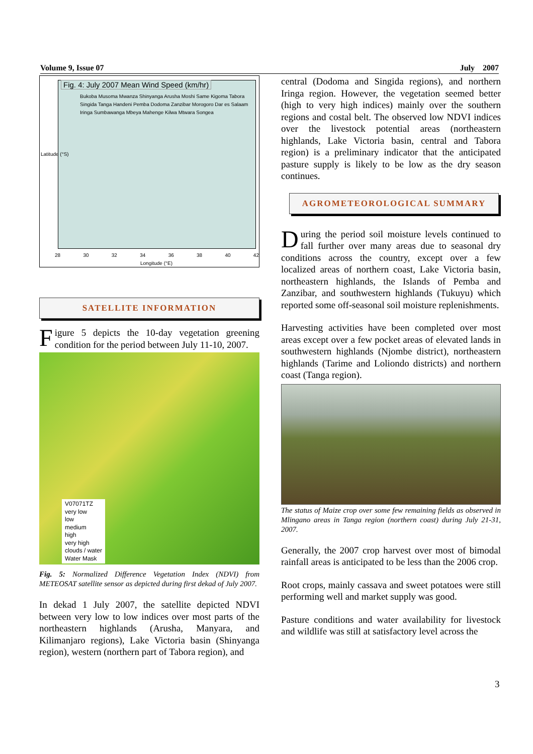Volume 9, Issue 07 July 2007
Fig. 4: July 2007 Mean Wind Speed (km/hr)
Bukoba Musoma Mwanza Shinyanga Arusha Moshi Same Kigoma Tabora Singida Tanga Handeni Pemba Dodoma Zanzibar Morogoro Dar es Salaam Iringa Sumbawanga Mbeya Mahenge Kilwa Mtwara Songea
Latitude (°S)
28 30 32 34 36 38 40 42
Longitude (°E)
SATELLITE INFORMATION
Figure 5 depicts the 10-day vegetation greening condition for the period between July 11-10, 2007.
V07071TZ
very low
low
medium
high
very high
clouds / water
Water Mask
Fig. 5: Normalized Difference Vegetation Index (NDVI) from METEOSAT satellite sensor as depicted during first dekad of July 2007.
In dekad 1 July 2007, the satellite depicted NDVI between very low to low indices over most parts of the northeastern highlands (Arusha, Manyara, and Kilimanjaro regions), Lake Victoria basin (Shinyanga region), western (northern part of Tabora region), and
central (Dodoma and Singida regions), and northern Iringa region. However, the vegetation seemed better (high to very high indices) mainly over the southern regions and costal belt. The observed low NDVI indices over the livestock potential areas (northeastern highlands, Lake Victoria basin, central and Tabora region) is a preliminary indicator that the anticipated pasture supply is likely to be low as the dry season continues.
AGROMETEOROLOGICAL SUMMARY
During the period soil moisture levels continued to fall further over many areas due to seasonal dry conditions across the country, except over a few localized areas of northern coast, Lake Victoria basin, northeastern highlands, the Islands of Pemba and Zanzibar, and southwestern highlands (Tukuyu) which reported some off-seasonal soil moisture replenishments.
Harvesting activities have been completed over most areas except over a few pocket areas of elevated lands in southwestern highlands (Njombe district), northeastern highlands (Tarime and Loliondo districts) and northern coast (Tanga region).
The status of Maize crop over some few remaining fields as observed in Mlingano areas in Tanga region (northern coast) during July 21-31, 2007.
Generally, the 2007 crop harvest over most of bimodal rainfall areas is anticipated to be less than the 2006 crop.
Root crops, mainly cassava and sweet potatoes were still performing well and market supply was good.
Pasture conditions and water availability for livestock and wildlife was still at satisfactory level across the
3